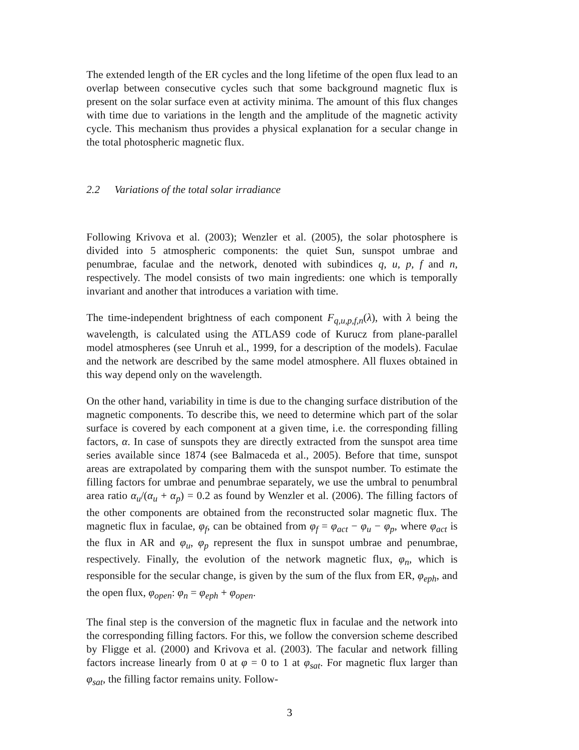The extended length of the ER cycles and the long lifetime of the open flux lead to an overlap between consecutive cycles such that some background magnetic flux is present on the solar surface even at activity minima. The amount of this flux changes with time due to variations in the length and the amplitude of the magnetic activity cycle. This mechanism thus provides a physical explanation for a secular change in the total photospheric magnetic flux.
2.2 Variations of the total solar irradiance
Following Krivova et al. (2003); Wenzler et al. (2005), the solar photosphere is divided into 5 atmospheric components: the quiet Sun, sunspot umbrae and penumbrae, faculae and the network, denoted with subindices q, u, p, f and n, respectively. The model consists of two main ingredients: one which is temporally invariant and another that introduces a variation with time.
The time-independent brightness of each component F<sub>q,u,p,f,n</sub>(λ), with λ being the wavelength, is calculated using the ATLAS9 code of Kurucz from plane-parallel model atmospheres (see Unruh et al., 1999, for a description of the models). Faculae and the network are described by the same model atmosphere. All fluxes obtained in this way depend only on the wavelength.
On the other hand, variability in time is due to the changing surface distribution of the magnetic components. To describe this, we need to determine which part of the solar surface is covered by each component at a given time, i.e. the corresponding filling factors, α. In case of sunspots they are directly extracted from the sunspot area time series available since 1874 (see Balmaceda et al., 2005). Before that time, sunspot areas are extrapolated by comparing them with the sunspot number. To estimate the filling factors for umbrae and penumbrae separately, we use the umbral to penumbral area ratio α<sub>u</sub>/(α<sub>u</sub> + α<sub>p</sub>) = 0.2 as found by Wenzler et al. (2006). The filling factors of the other components are obtained from the reconstructed solar magnetic flux. The magnetic flux in faculae, φ<sub>f</sub>, can be obtained from φ<sub>f</sub> = φ<sub>act</sub> − φ<sub>u</sub> − φ<sub>p</sub>, where φ<sub>act</sub> is the flux in AR and φ<sub>u</sub>, φ<sub>p</sub> represent the flux in sunspot umbrae and penumbrae, respectively. Finally, the evolution of the network magnetic flux, φ<sub>n</sub>, which is responsible for the secular change, is given by the sum of the flux from ER, φ<sub>eph</sub>, and the open flux, φ<sub>open</sub>: φ<sub>n</sub> = φ<sub>eph</sub> + φ<sub>open</sub>.
The final step is the conversion of the magnetic flux in faculae and the network into the corresponding filling factors. For this, we follow the conversion scheme described by Fligge et al. (2000) and Krivova et al. (2003). The facular and network filling factors increase linearly from 0 at φ = 0 to 1 at φ<sub>sat</sub>. For magnetic flux larger than φ<sub>sat</sub>, the filling factor remains unity. Follow-
3